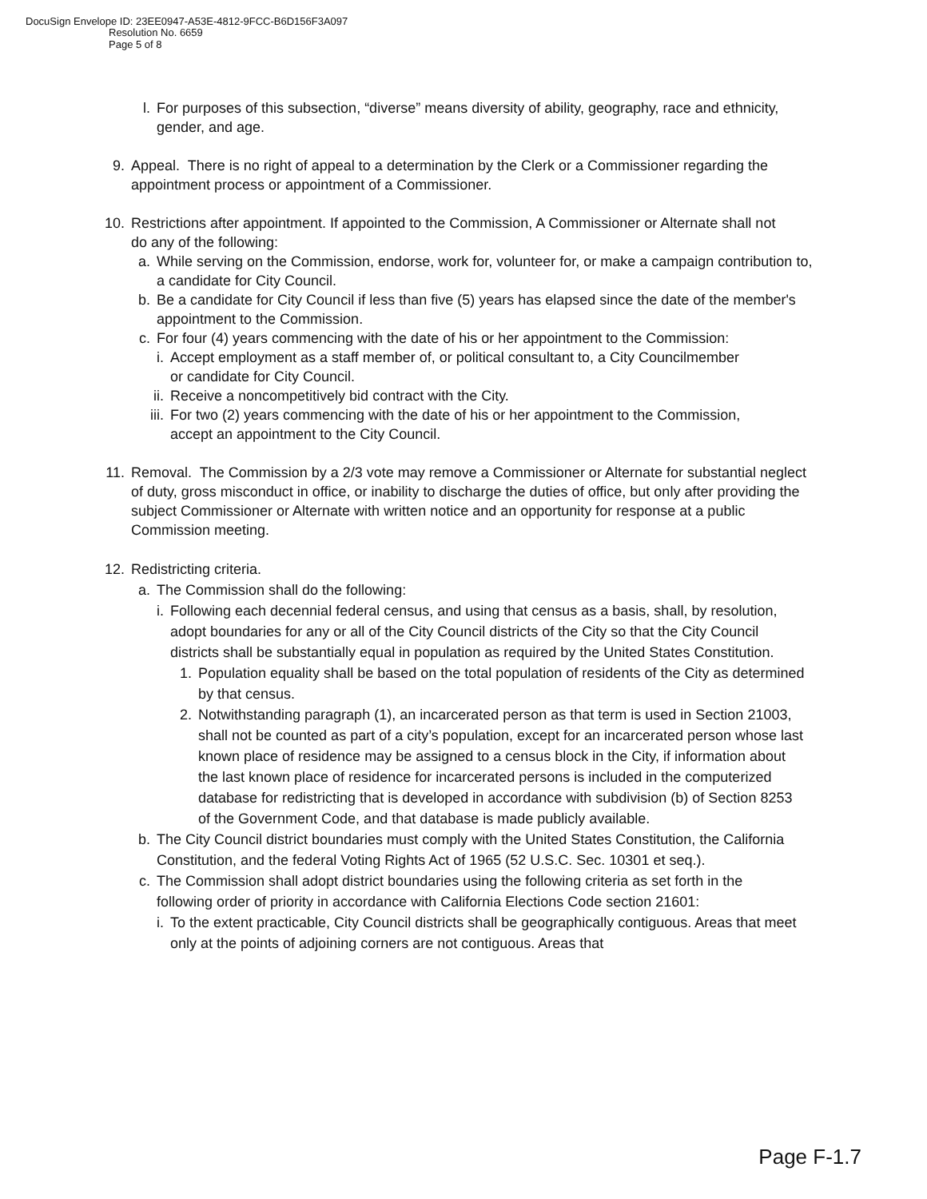DocuSign Envelope ID: 23EE0947-A53E-4812-9FCC-B6D156F3A097
Resolution No. 6659
Page 5 of 8
l. For purposes of this subsection, “diverse” means diversity of ability, geography, race and ethnicity, gender, and age.
9. Appeal. There is no right of appeal to a determination by the Clerk or a Commissioner regarding the appointment process or appointment of a Commissioner.
10.
Restrictions after appointment. If appointed to the Commission, A Commissioner or Alternate shall not do any of the following:
a. While serving on the Commission, endorse, work for, volunteer for, or make a campaign contribution to, a candidate for City Council.
b. Be a candidate for City Council if less than five (5) years has elapsed since the date of the member's appointment to the Commission.
c. For four (4) years commencing with the date of his or her appointment to the Commission:
i. Accept employment as a staff member of, or political consultant to, a City Councilmember or candidate for City Council.
ii. Receive a noncompetitively bid contract with the City.
iii.
For two (2) years commencing with the date of his or her appointment to the Commission, accept an appointment to the City Council.
11.
Removal. The Commission by a 2/3 vote may remove a Commissioner or Alternate for substantial neglect of duty, gross misconduct in office, or inability to discharge the duties of office, but only after providing the subject Commissioner or Alternate with written notice and an opportunity for response at a public Commission meeting.
12.
Redistricting criteria.
a. The Commission shall do the following:
i. Following each decennial federal census, and using that census as a basis, shall, by resolution, adopt boundaries for any or all of the City Council districts of the City so that the City Council districts shall be substantially equal in population as required by the United States Constitution.
1. Population equality shall be based on the total population of residents of the City as determined by that census.
2. Notwithstanding paragraph (1), an incarcerated person as that term is used in Section 21003, shall not be counted as part of a city’s population, except for an incarcerated person whose last known place of residence may be assigned to a census block in the City, if information about the last known place of residence for incarcerated persons is included in the computerized database for redistricting that is developed in accordance with subdivision (b) of Section 8253 of the Government Code, and that database is made publicly available.
b. The City Council district boundaries must comply with the United States Constitution, the California Constitution, and the federal Voting Rights Act of 1965 (52 U.S.C. Sec. 10301 et seq.).
c. The Commission shall adopt district boundaries using the following criteria as set forth in the following order of priority in accordance with California Elections Code section 21601:
i. To the extent practicable, City Council districts shall be geographically contiguous. Areas that meet only at the points of adjoining corners are not contiguous. Areas that
Page F-1.7